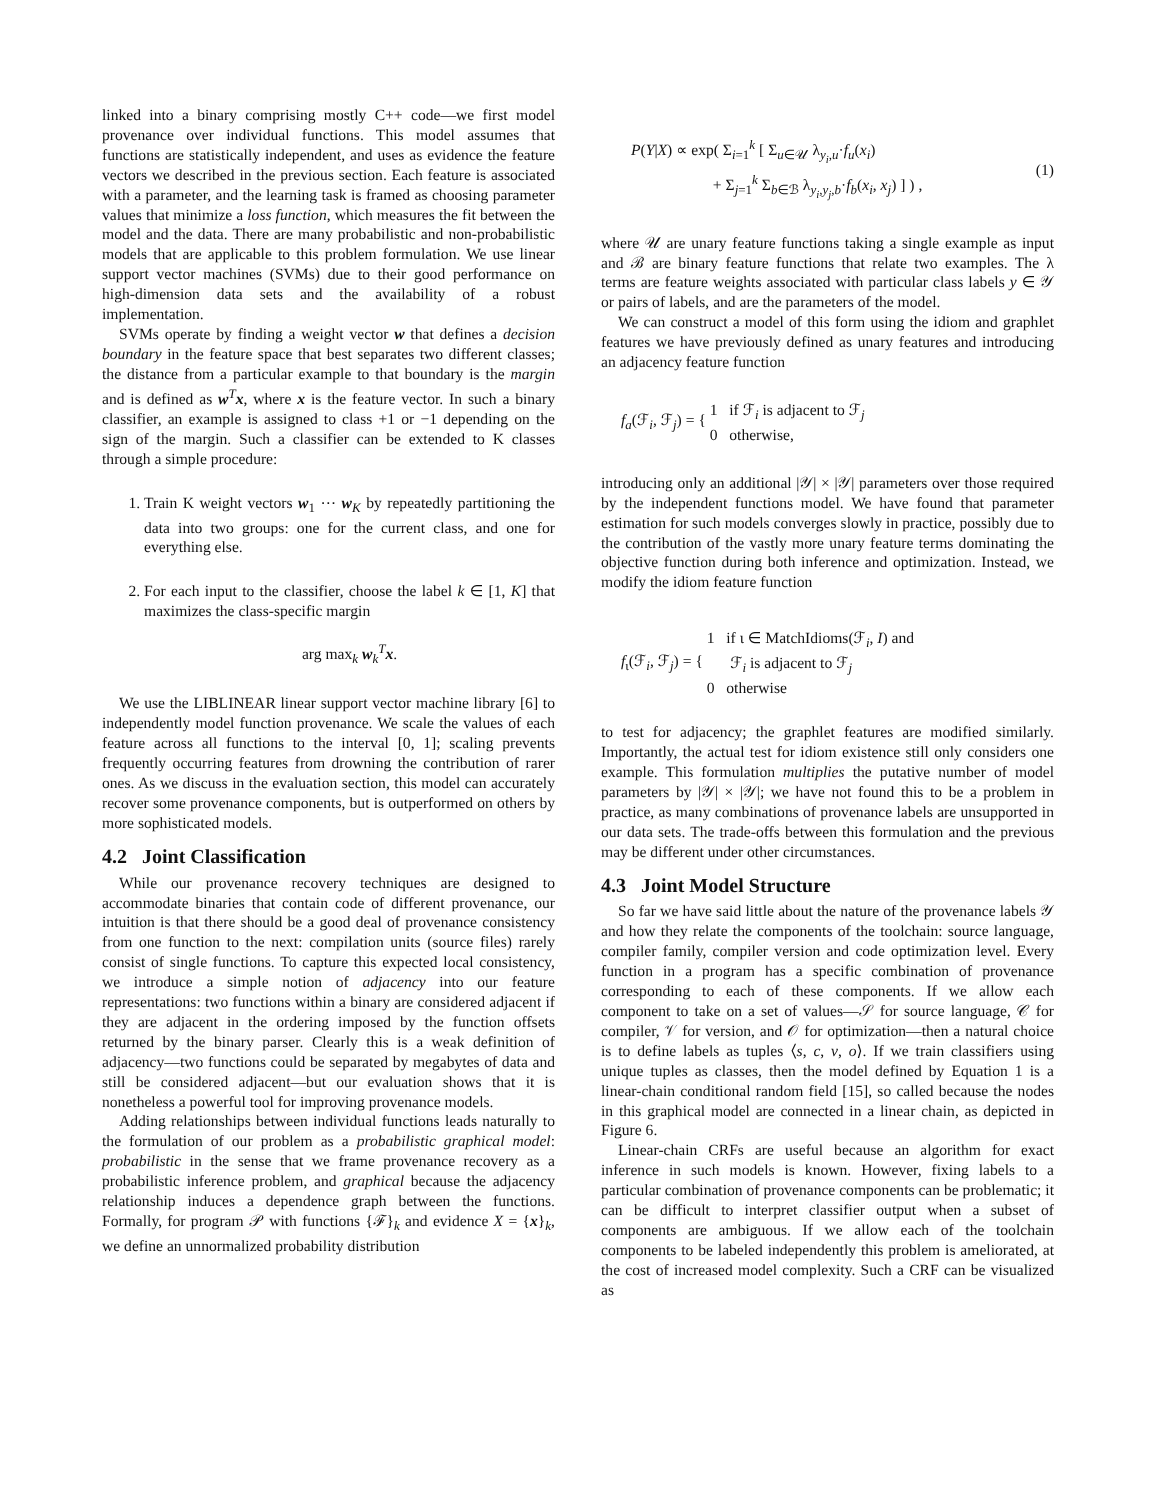linked into a binary comprising mostly C++ code—we first model provenance over individual functions. This model assumes that functions are statistically independent, and uses as evidence the feature vectors we described in the previous section. Each feature is associated with a parameter, and the learning task is framed as choosing parameter values that minimize a loss function, which measures the fit between the model and the data. There are many probabilistic and non-probabilistic models that are applicable to this problem formulation. We use linear support vector machines (SVMs) due to their good performance on high-dimension data sets and the availability of a robust implementation.
SVMs operate by finding a weight vector w that defines a decision boundary in the feature space that best separates two different classes; the distance from a particular example to that boundary is the margin and is defined as w<sup>T</sup>x, where x is the feature vector. In such a binary classifier, an example is assigned to class +1 or −1 depending on the sign of the margin. Such a classifier can be extended to K classes through a simple procedure:
1. Train K weight vectors w<sub>1</sub> ⋯ w<sub>K</sub> by repeatedly partitioning the data into two groups: one for the current class, and one for everything else.
2. For each input to the classifier, choose the label k ∈ [1, K] that maximizes the class-specific margin
arg max<sub>k</sub> w<sub>k</sub><sup>T</sup>x.
We use the LIBLINEAR linear support vector machine library [6] to independently model function provenance. We scale the values of each feature across all functions to the interval [0, 1]; scaling prevents frequently occurring features from drowning the contribution of rarer ones. As we discuss in the evaluation section, this model can accurately recover some provenance components, but is outperformed on others by more sophisticated models.
4.2 Joint Classification
While our provenance recovery techniques are designed to accommodate binaries that contain code of different provenance, our intuition is that there should be a good deal of provenance consistency from one function to the next: compilation units (source files) rarely consist of single functions. To capture this expected local consistency, we introduce a simple notion of adjacency into our feature representations: two functions within a binary are considered adjacent if they are adjacent in the ordering imposed by the function offsets returned by the binary parser. Clearly this is a weak definition of adjacency—two functions could be separated by megabytes of data and still be considered adjacent—but our evaluation shows that it is nonetheless a powerful tool for improving provenance models.
Adding relationships between individual functions leads naturally to the formulation of our problem as a probabilistic graphical model: probabilistic in the sense that we frame provenance recovery as a probabilistic inference problem, and graphical because the adjacency relationship induces a dependence graph between the functions. Formally, for program 𝒫 with functions {ℱ}<sub>k</sub> and evidence X = {x}<sub>k</sub>, we define an unnormalized probability distribution
P(Y|X) ∝ exp( Σ<sub>i=1</sub><sup>k</sup> [ Σ<sub>u∈𝒰</sub> λ<sub>y<sub>i</sub>,u</sub>·f<sub>u</sub>(x<sub>i</sub>)
+ Σ<sub>j=1</sub><sup>k</sup> Σ<sub>b∈ℬ</sub> λ<sub>y<sub>i</sub>,y<sub>j</sub>,b</sub>·f<sub>b</sub>(x<sub>i</sub>, x<sub>j</sub>) ] ) ,
(1)
where 𝒰 are unary feature functions taking a single example as input and ℬ are binary feature functions that relate two examples. The λ terms are feature weights associated with particular class labels y ∈ 𝒴 or pairs of labels, and are the parameters of the model.
We can construct a model of this form using the idiom and graphlet features we have previously defined as unary features and introducing an adjacency feature function
f<sub>a</sub>(ℱ<sub>i</sub>, ℱ<sub>j</sub>) = { 1 if ℱ<sub>i</sub> is adjacent to ℱ<sub>j</sub>
0 otherwise,
introducing only an additional |𝒴| × |𝒴| parameters over those required by the independent functions model. We have found that parameter estimation for such models converges slowly in practice, possibly due to the contribution of the vastly more unary feature terms dominating the objective function during both inference and optimization. Instead, we modify the idiom feature function
f<sub>ι</sub>(ℱ<sub>i</sub>, ℱ<sub>j</sub>) = { 1 if ι ∈ MatchIdioms(ℱ<sub>i</sub>, I) and
ℱ<sub>i</sub> is adjacent to ℱ<sub>j</sub>
0 otherwise
to test for adjacency; the graphlet features are modified similarly. Importantly, the actual test for idiom existence still only considers one example. This formulation multiplies the putative number of model parameters by |𝒴| × |𝒴|; we have not found this to be a problem in practice, as many combinations of provenance labels are unsupported in our data sets. The trade-offs between this formulation and the previous may be different under other circumstances.
4.3 Joint Model Structure
So far we have said little about the nature of the provenance labels 𝒴 and how they relate the components of the toolchain: source language, compiler family, compiler version and code optimization level. Every function in a program has a specific combination of provenance corresponding to each of these components. If we allow each component to take on a set of values—𝒮 for source language, 𝒞 for compiler, 𝒱 for version, and 𝒪 for optimization—then a natural choice is to define labels as tuples ⟨s, c, v, o⟩. If we train classifiers using unique tuples as classes, then the model defined by Equation 1 is a linear-chain conditional random field [15], so called because the nodes in this graphical model are connected in a linear chain, as depicted in Figure 6.
Linear-chain CRFs are useful because an algorithm for exact inference in such models is known. However, fixing labels to a particular combination of provenance components can be problematic; it can be difficult to interpret classifier output when a subset of components are ambiguous. If we allow each of the toolchain components to be labeled independently this problem is ameliorated, at the cost of increased model complexity. Such a CRF can be visualized as